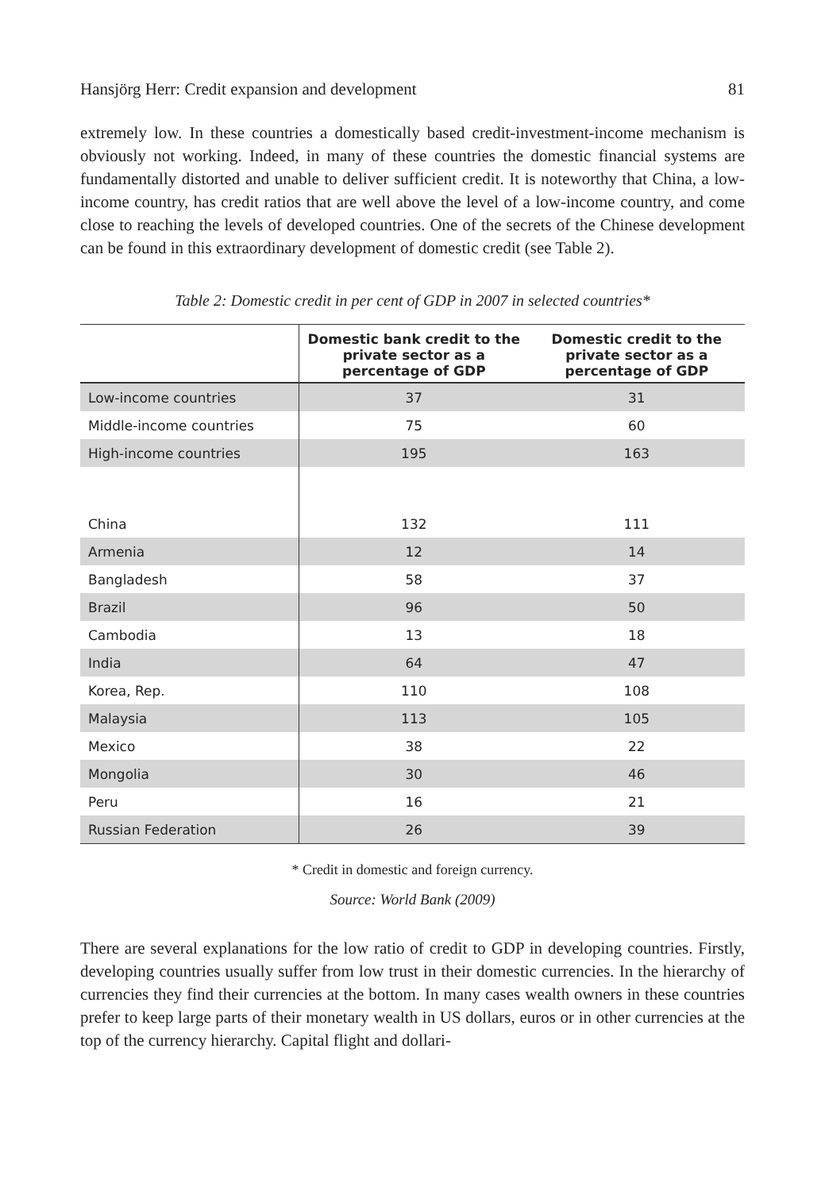Hansjörg Herr: Credit expansion and development 81
extremely low. In these countries a domestically based credit-investment-income mechanism is obviously not working. Indeed, in many of these countries the domestic financial systems are fundamentally distorted and unable to deliver sufficient credit. It is noteworthy that China, a low-income country, has credit ratios that are well above the level of a low-income country, and come close to reaching the levels of developed countries. One of the secrets of the Chinese development can be found in this extraordinary development of domestic credit (see Table 2).
Table 2: Domestic credit in per cent of GDP in 2007 in selected countries*
| | Domestic bank credit to the private sector as a percentage of GDP | Domestic credit to the private sector as a percentage of GDP |
| --- | --- | --- |
| Low-income countries | 37 | 31 |
| Middle-income countries | 75 | 60 |
| High-income countries | 195 | 163 |
| China | 132 | 111 |
| Armenia | 12 | 14 |
| Bangladesh | 58 | 37 |
| Brazil | 96 | 50 |
| Cambodia | 13 | 18 |
| India | 64 | 47 |
| Korea, Rep. | 110 | 108 |
| Malaysia | 113 | 105 |
| Mexico | 38 | 22 |
| Mongolia | 30 | 46 |
| Peru | 16 | 21 |
| Russian Federation | 26 | 39 |
* Credit in domestic and foreign currency.
Source: World Bank (2009)
There are several explanations for the low ratio of credit to GDP in developing countries. Firstly, developing countries usually suffer from low trust in their domestic currencies. In the hierarchy of currencies they find their currencies at the bottom. In many cases wealth owners in these countries prefer to keep large parts of their monetary wealth in US dollars, euros or in other currencies at the top of the currency hierarchy. Capital flight and dollari-